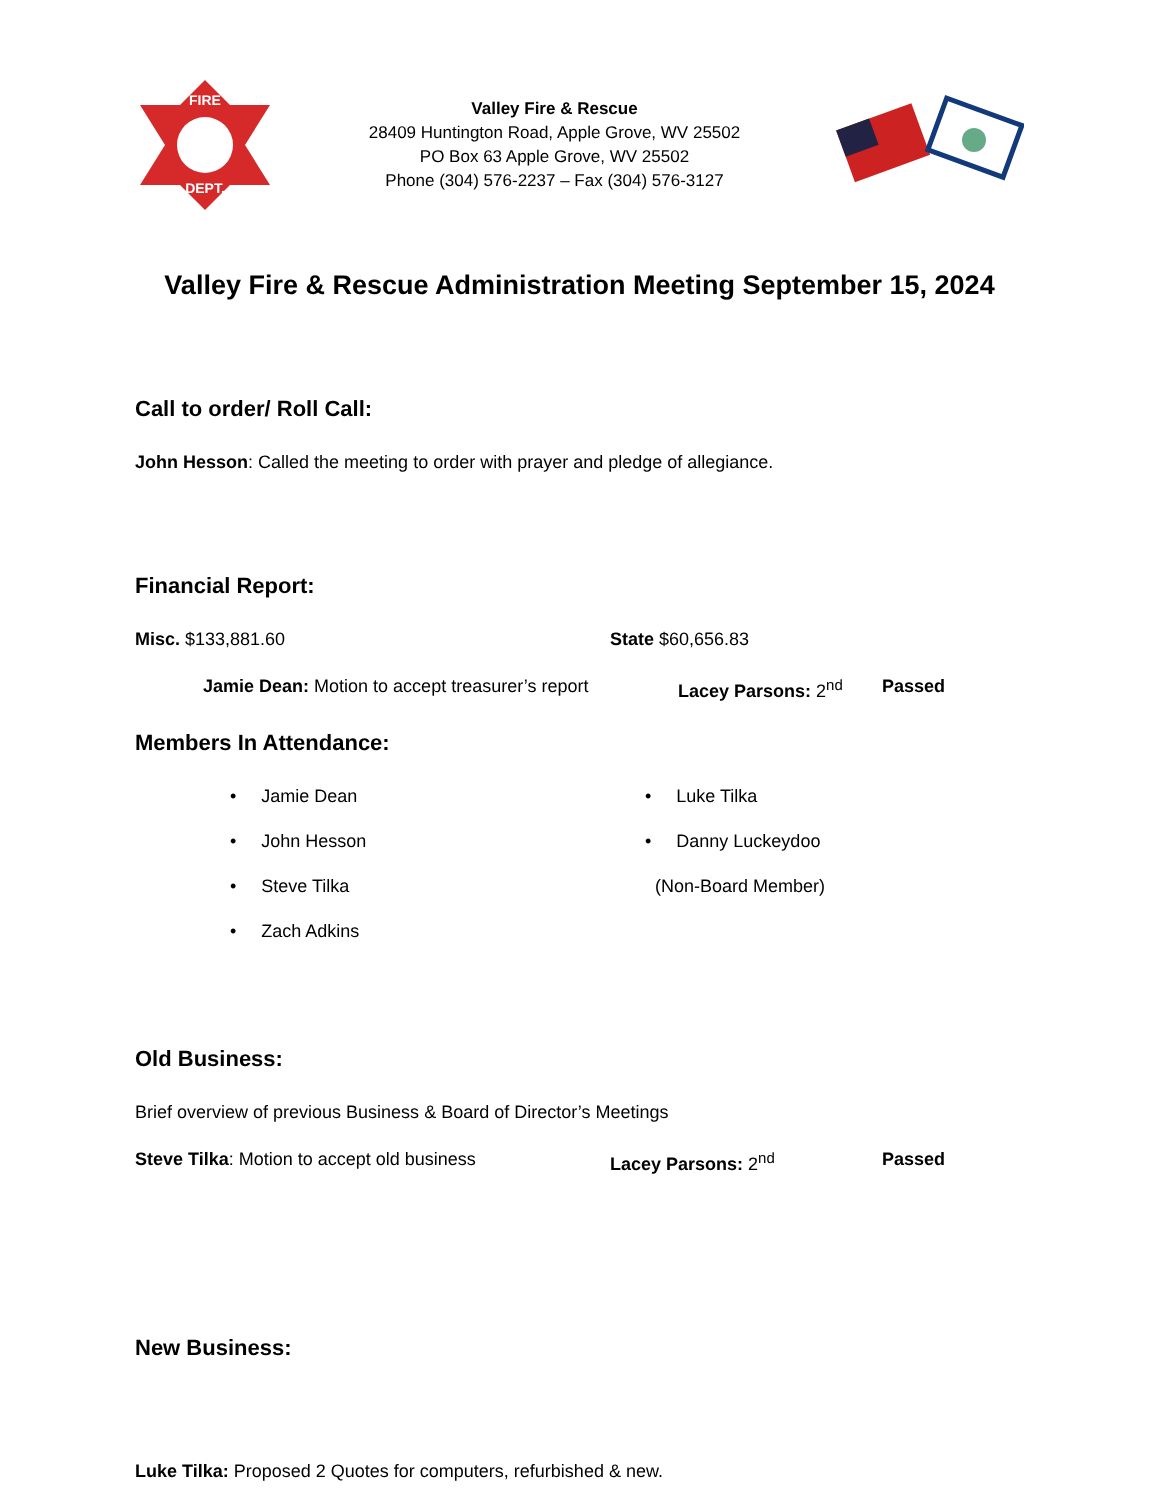FIRE
DEPT.
Valley Fire & Rescue
28409 Huntington Road, Apple Grove, WV 25502
PO Box 63 Apple Grove, WV 25502
Phone (304) 576-2237 – Fax (304) 576-3127
Valley Fire & Rescue Administration Meeting September 15, 2024
Call to order/ Roll Call:
John Hesson: Called the meeting to order with prayer and pledge of allegiance.
Financial Report:
Misc. $133,881.60 State $60,656.83
Jamie Dean: Motion to accept treasurer’s report
Lacey Parsons: 2<sup>nd</sup> Passed
Members In Attendance:
• Jamie Dean
• John Hesson
• Steve Tilka
• Zach Adkins
• Luke Tilka
• Danny Luckeydoo
(Non-Board Member)
Old Business:
Brief overview of previous Business & Board of Director’s Meetings
Steve Tilka: Motion to accept old business Lacey Parsons: 2<sup>nd</sup> Passed
New Business:
Luke Tilka: Proposed 2 Quotes for computers, refurbished & new.